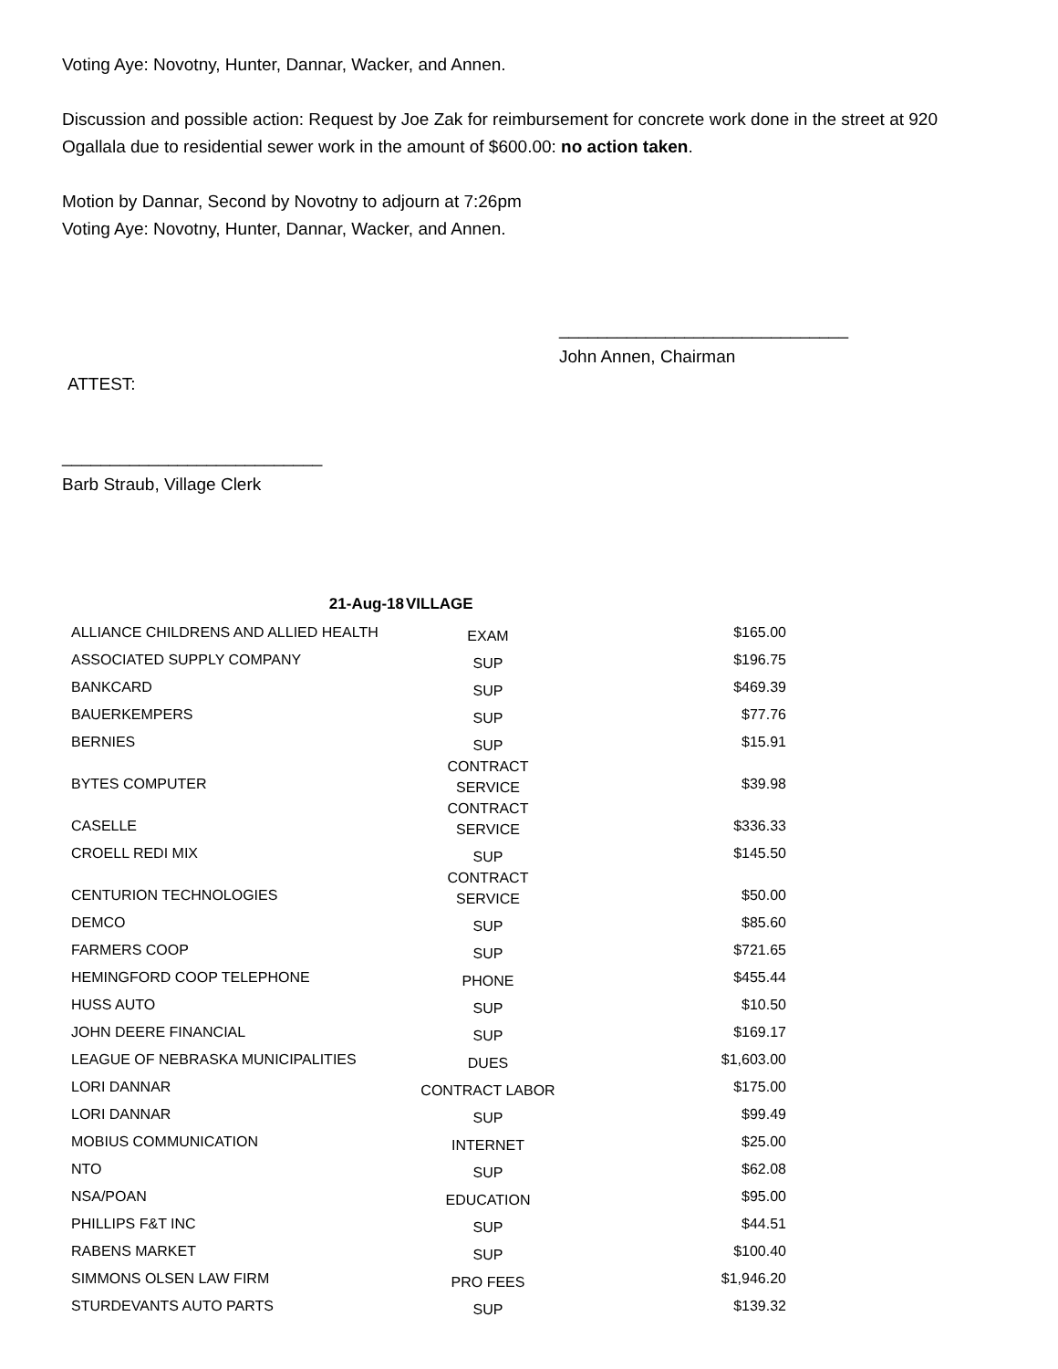Voting Aye: Novotny, Hunter, Dannar, Wacker, and Annen.
Discussion and possible action: Request by Joe Zak for reimbursement for concrete work done in the street at 920 Ogallala due to residential sewer work in the amount of $600.00: no action taken.
Motion by Dannar, Second by Novotny to adjourn at 7:26pm
Voting Aye: Novotny, Hunter, Dannar, Wacker, and Annen.
______________________________
John Annen, Chairman
ATTEST:
___________________________
Barb Straub, Village Clerk
| 21-Aug-18 | VILLAGE | |
| --- | --- | --- |
| ALLIANCE CHILDRENS AND ALLIED HEALTH | EXAM | $165.00 |
| ASSOCIATED SUPPLY COMPANY | SUP | $196.75 |
| BANKCARD | SUP | $469.39 |
| BAUERKEMPERS | SUP | $77.76 |
| BERNIES | SUP | $15.91 |
| BYTES COMPUTER | CONTRACT SERVICE | $39.98 |
| CASELLE | CONTRACT SERVICE | $336.33 |
| CROELL REDI MIX | SUP | $145.50 |
| CENTURION TECHNOLOGIES | CONTRACT SERVICE | $50.00 |
| DEMCO | SUP | $85.60 |
| FARMERS COOP | SUP | $721.65 |
| HEMINGFORD COOP TELEPHONE | PHONE | $455.44 |
| HUSS AUTO | SUP | $10.50 |
| JOHN DEERE FINANCIAL | SUP | $169.17 |
| LEAGUE OF NEBRASKA MUNICIPALITIES | DUES | $1,603.00 |
| LORI DANNAR | CONTRACT LABOR | $175.00 |
| LORI DANNAR | SUP | $99.49 |
| MOBIUS COMMUNICATION | INTERNET | $25.00 |
| NTO | SUP | $62.08 |
| NSA/POAN | EDUCATION | $95.00 |
| PHILLIPS F&T INC | SUP | $44.51 |
| RABENS MARKET | SUP | $100.40 |
| SIMMONS OLSEN LAW FIRM | PRO FEES | $1,946.20 |
| STURDEVANTS AUTO PARTS | SUP | $139.32 |